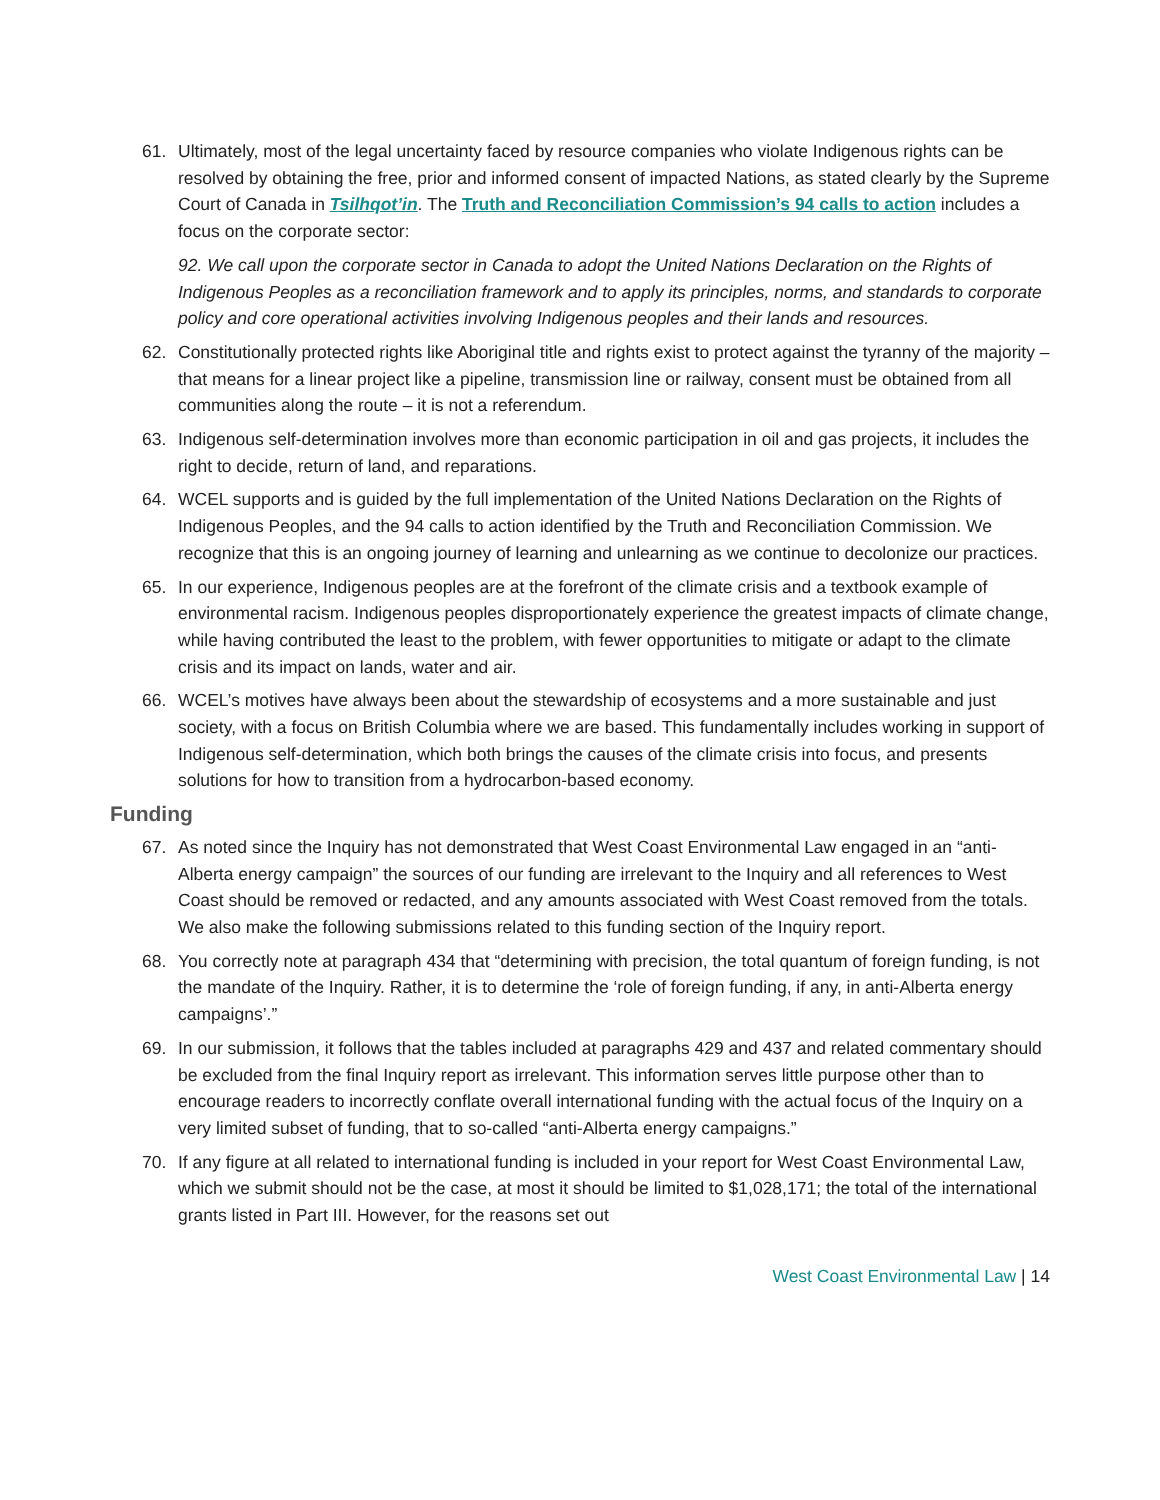61. Ultimately, most of the legal uncertainty faced by resource companies who violate Indigenous rights can be resolved by obtaining the free, prior and informed consent of impacted Nations, as stated clearly by the Supreme Court of Canada in Tsilhqot’in. The Truth and Reconciliation Commission’s 94 calls to action includes a focus on the corporate sector:
92. We call upon the corporate sector in Canada to adopt the United Nations Declaration on the Rights of Indigenous Peoples as a reconciliation framework and to apply its principles, norms, and standards to corporate policy and core operational activities involving Indigenous peoples and their lands and resources.
62. Constitutionally protected rights like Aboriginal title and rights exist to protect against the tyranny of the majority – that means for a linear project like a pipeline, transmission line or railway, consent must be obtained from all communities along the route – it is not a referendum.
63. Indigenous self-determination involves more than economic participation in oil and gas projects, it includes the right to decide, return of land, and reparations.
64. WCEL supports and is guided by the full implementation of the United Nations Declaration on the Rights of Indigenous Peoples, and the 94 calls to action identified by the Truth and Reconciliation Commission. We recognize that this is an ongoing journey of learning and unlearning as we continue to decolonize our practices.
65. In our experience, Indigenous peoples are at the forefront of the climate crisis and a textbook example of environmental racism. Indigenous peoples disproportionately experience the greatest impacts of climate change, while having contributed the least to the problem, with fewer opportunities to mitigate or adapt to the climate crisis and its impact on lands, water and air.
66. WCEL’s motives have always been about the stewardship of ecosystems and a more sustainable and just society, with a focus on British Columbia where we are based. This fundamentally includes working in support of Indigenous self-determination, which both brings the causes of the climate crisis into focus, and presents solutions for how to transition from a hydrocarbon-based economy.
Funding
67. As noted since the Inquiry has not demonstrated that West Coast Environmental Law engaged in an “anti-Alberta energy campaign” the sources of our funding are irrelevant to the Inquiry and all references to West Coast should be removed or redacted, and any amounts associated with West Coast removed from the totals. We also make the following submissions related to this funding section of the Inquiry report.
68. You correctly note at paragraph 434 that “determining with precision, the total quantum of foreign funding, is not the mandate of the Inquiry. Rather, it is to determine the ‘role of foreign funding, if any, in anti-Alberta energy campaigns’.”
69. In our submission, it follows that the tables included at paragraphs 429 and 437 and related commentary should be excluded from the final Inquiry report as irrelevant. This information serves little purpose other than to encourage readers to incorrectly conflate overall international funding with the actual focus of the Inquiry on a very limited subset of funding, that to so-called “anti-Alberta energy campaigns.”
70. If any figure at all related to international funding is included in your report for West Coast Environmental Law, which we submit should not be the case, at most it should be limited to $1,028,171; the total of the international grants listed in Part III. However, for the reasons set out
West Coast Environmental Law | 14